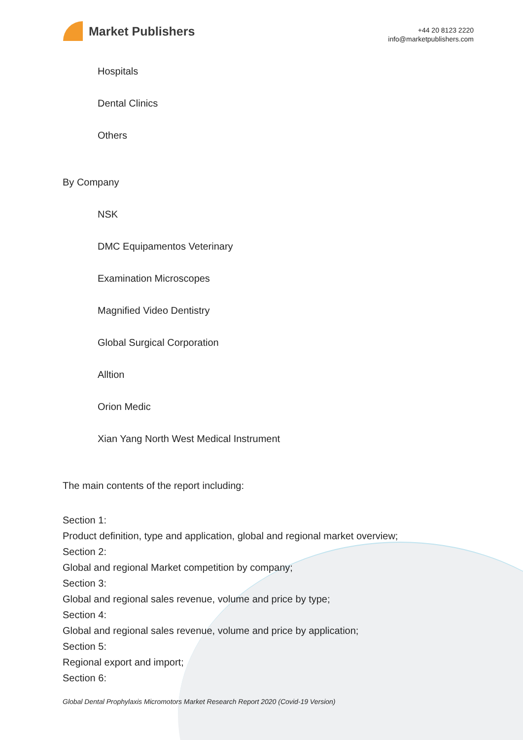Market Publishers
+44 20 8123 2220
info@marketpublishers.com
Hospitals
Dental Clinics
Others
By Company
NSK
DMC Equipamentos Veterinary
Examination Microscopes
Magnified Video Dentistry
Global Surgical Corporation
Alltion
Orion Medic
Xian Yang North West Medical Instrument
The main contents of the report including:
Section 1:
Product definition, type and application, global and regional market overview;
Section 2:
Global and regional Market competition by company;
Section 3:
Global and regional sales revenue, volume and price by type;
Section 4:
Global and regional sales revenue, volume and price by application;
Section 5:
Regional export and import;
Section 6:
Global Dental Prophylaxis Micromotors Market Research Report 2020 (Covid-19 Version)